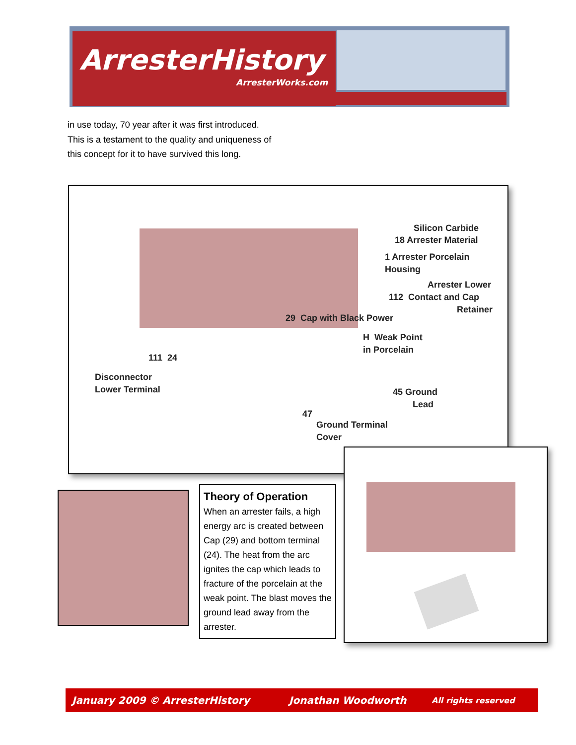ArresterHistory
ArresterWorks.com
in use today, 70 year after it was first introduced. This is a testament to the quality and uniqueness of this concept for it to have survived this long.
Silicon Carbide
18 Arrester Material
1 Arrester Porcelain
Housing
Arrester Lower
112 Contact and Cap
Retainer
29 Cap with Black Power
H Weak Point
in Porcelain
111 24
Disconnector
Lower Terminal
45 Ground
Lead
47
Ground Terminal
Cover
Theory of Operation
When an arrester fails, a high energy arc is created between Cap (29) and bottom terminal (24). The heat from the arc ignites the cap which leads to fracture of the porcelain at the weak point. The blast moves the ground lead away from the arrester.
January 2009 © ArresterHistory Jonathan Woodworth All rights reserved